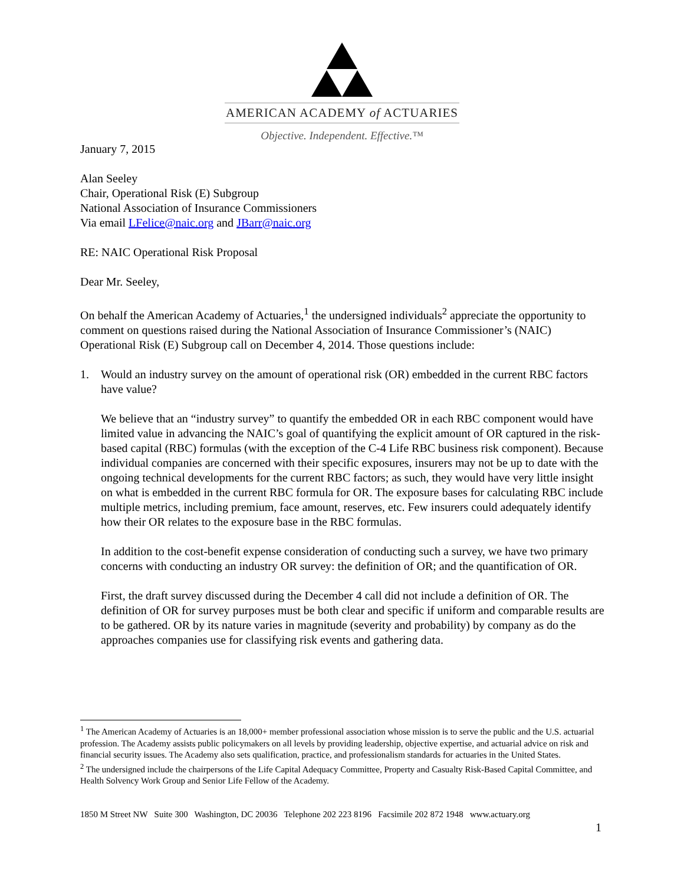AMERICAN ACADEMY of ACTUARIES
Objective. Independent. Effective.™
January 7, 2015
Alan Seeley
Chair, Operational Risk (E) Subgroup
National Association of Insurance Commissioners
Via email LFelice@naic.org and JBarr@naic.org
RE: NAIC Operational Risk Proposal
Dear Mr. Seeley,
On behalf the American Academy of Actuaries,<sup>1</sup> the undersigned individuals<sup>2</sup> appreciate the opportunity to comment on questions raised during the National Association of Insurance Commissioner’s (NAIC) Operational Risk (E) Subgroup call on December 4, 2014. Those questions include:
1. Would an industry survey on the amount of operational risk (OR) embedded in the current RBC factors have value?
We believe that an “industry survey” to quantify the embedded OR in each RBC component would have limited value in advancing the NAIC’s goal of quantifying the explicit amount of OR captured in the risk-based capital (RBC) formulas (with the exception of the C-4 Life RBC business risk component). Because individual companies are concerned with their specific exposures, insurers may not be up to date with the ongoing technical developments for the current RBC factors; as such, they would have very little insight on what is embedded in the current RBC formula for OR. The exposure bases for calculating RBC include multiple metrics, including premium, face amount, reserves, etc. Few insurers could adequately identify how their OR relates to the exposure base in the RBC formulas.
In addition to the cost-benefit expense consideration of conducting such a survey, we have two primary concerns with conducting an industry OR survey: the definition of OR; and the quantification of OR.
First, the draft survey discussed during the December 4 call did not include a definition of OR. The definition of OR for survey purposes must be both clear and specific if uniform and comparable results are to be gathered. OR by its nature varies in magnitude (severity and probability) by company as do the approaches companies use for classifying risk events and gathering data.
<sup>1</sup> The American Academy of Actuaries is an 18,000+ member professional association whose mission is to serve the public and the U.S. actuarial profession. The Academy assists public policymakers on all levels by providing leadership, objective expertise, and actuarial advice on risk and financial security issues. The Academy also sets qualification, practice, and professionalism standards for actuaries in the United States.
<sup>2</sup> The undersigned include the chairpersons of the Life Capital Adequacy Committee, Property and Casualty Risk-Based Capital Committee, and Health Solvency Work Group and Senior Life Fellow of the Academy.
1850 M Street NW Suite 300 Washington, DC 20036 Telephone 202 223 8196 Facsimile 202 872 1948 www.actuary.org
1